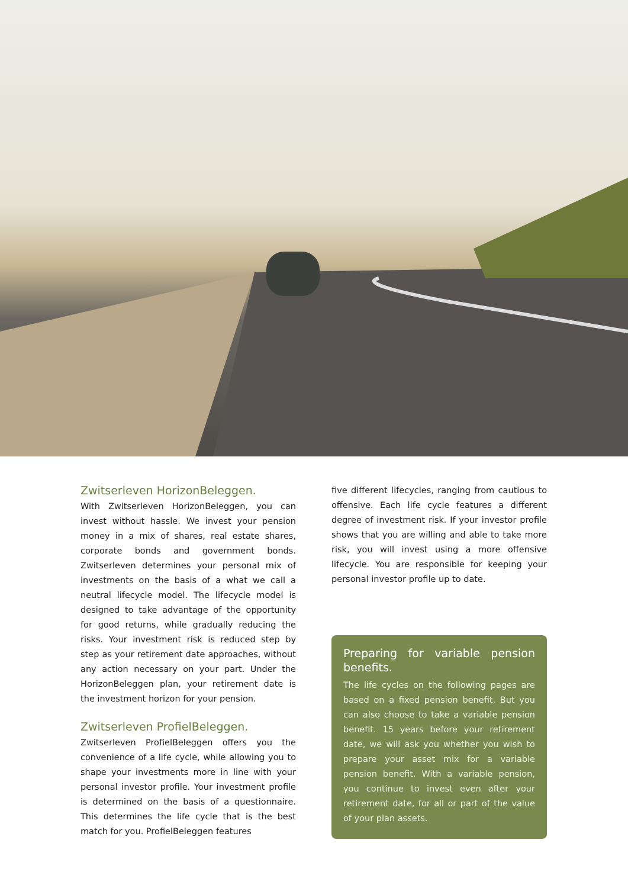Zwitserleven HorizonBeleggen.
With Zwitserleven HorizonBeleggen, you can invest without hassle. We invest your pension money in a mix of shares, real estate shares, corporate bonds and government bonds. Zwitserleven determines your personal mix of investments on the basis of a what we call a neutral lifecycle model. The lifecycle model is designed to take advantage of the opportunity for good returns, while gradually reducing the risks. Your investment risk is reduced step by step as your retirement date approaches, without any action necessary on your part. Under the HorizonBeleggen plan, your retirement date is the investment horizon for your pension.
Zwitserleven ProfielBeleggen.
Zwitserleven ProfielBeleggen offers you the convenience of a life cycle, while allowing you to shape your investments more in line with your personal investor profile. Your investment profile is determined on the basis of a questionnaire. This determines the life cycle that is the best match for you. ProfielBeleggen features
five different lifecycles, ranging from cautious to offensive. Each life cycle features a different degree of investment risk. If your investor profile shows that you are willing and able to take more risk, you will invest using a more offensive lifecycle. You are responsible for keeping your personal investor profile up to date.
Preparing for variable pension benefits.
The life cycles on the following pages are based on a fixed pension benefit. But you can also choose to take a variable pension benefit. 15 years before your retirement date, we will ask you whether you wish to prepare your asset mix for a variable pension benefit. With a variable pension, you continue to invest even after your retirement date, for all or part of the value of your plan assets.